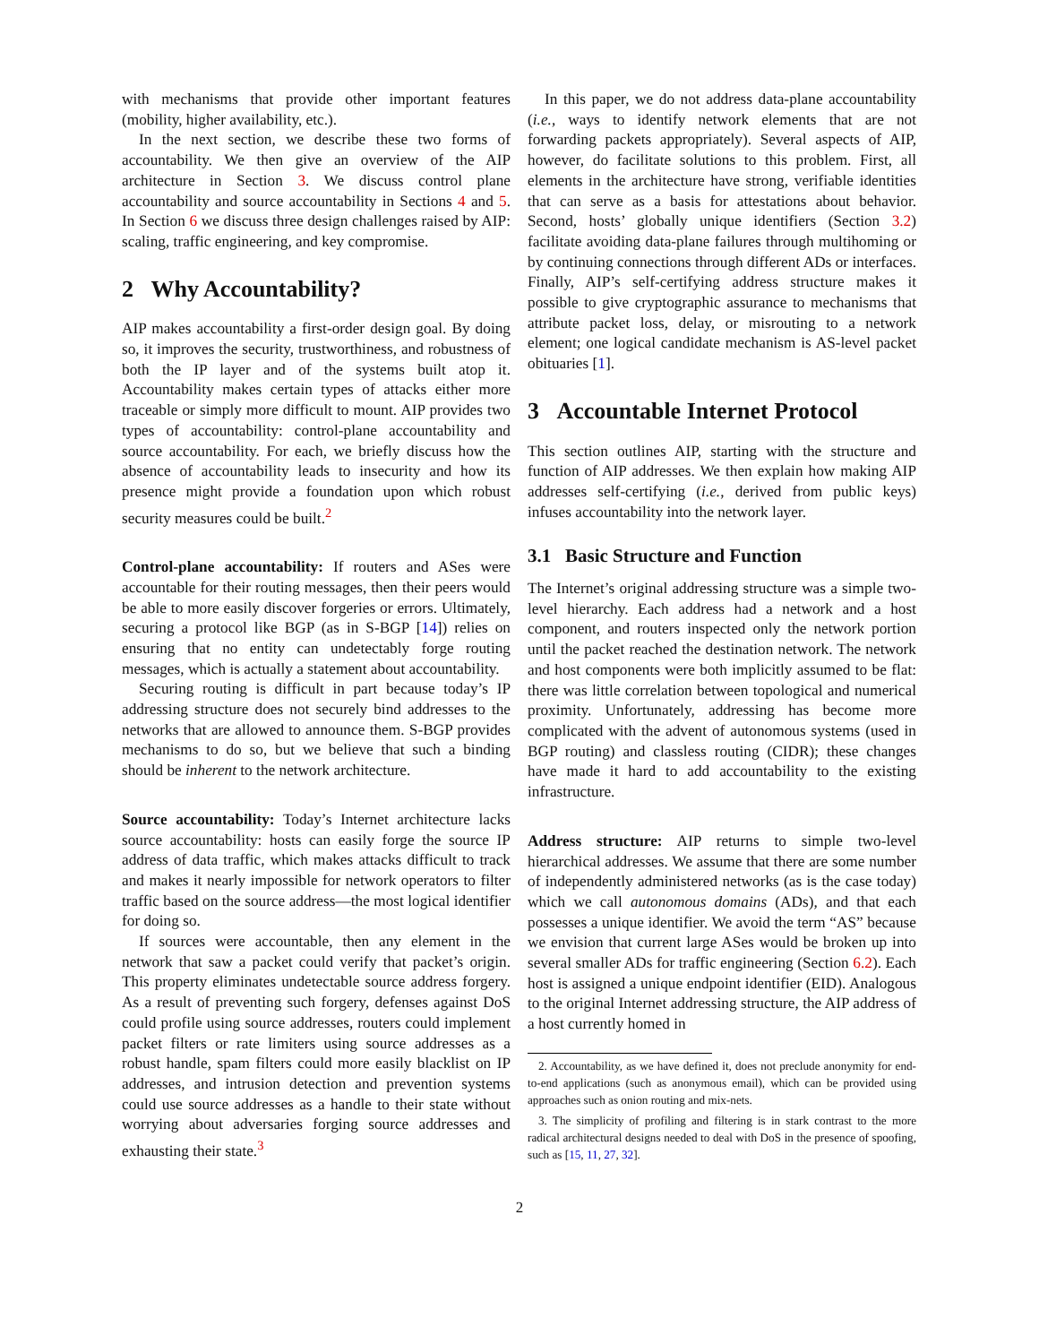with mechanisms that provide other important features (mobility, higher availability, etc.).
In the next section, we describe these two forms of accountability. We then give an overview of the AIP architecture in Section 3. We discuss control plane accountability and source accountability in Sections 4 and 5. In Section 6 we discuss three design challenges raised by AIP: scaling, traffic engineering, and key compromise.
2 Why Accountability?
AIP makes accountability a first-order design goal. By doing so, it improves the security, trustworthiness, and robustness of both the IP layer and of the systems built atop it. Accountability makes certain types of attacks either more traceable or simply more difficult to mount. AIP provides two types of accountability: control-plane accountability and source accountability. For each, we briefly discuss how the absence of accountability leads to insecurity and how its presence might provide a foundation upon which robust security measures could be built.<sup>2</sup>
Control-plane accountability: If routers and ASes were accountable for their routing messages, then their peers would be able to more easily discover forgeries or errors. Ultimately, securing a protocol like BGP (as in S-BGP [14]) relies on ensuring that no entity can undetectably forge routing messages, which is actually a statement about accountability.
Securing routing is difficult in part because today’s IP addressing structure does not securely bind addresses to the networks that are allowed to announce them. S-BGP provides mechanisms to do so, but we believe that such a binding should be inherent to the network architecture.
Source accountability: Today’s Internet architecture lacks source accountability: hosts can easily forge the source IP address of data traffic, which makes attacks difficult to track and makes it nearly impossible for network operators to filter traffic based on the source address—the most logical identifier for doing so.
If sources were accountable, then any element in the network that saw a packet could verify that packet’s origin. This property eliminates undetectable source address forgery. As a result of preventing such forgery, defenses against DoS could profile using source addresses, routers could implement packet filters or rate limiters using source addresses as a robust handle, spam filters could more easily blacklist on IP addresses, and intrusion detection and prevention systems could use source addresses as a handle to their state without worrying about adversaries forging source addresses and exhausting their state.<sup>3</sup>
In this paper, we do not address data-plane accountability (i.e., ways to identify network elements that are not forwarding packets appropriately). Several aspects of AIP, however, do facilitate solutions to this problem. First, all elements in the architecture have strong, verifiable identities that can serve as a basis for attestations about behavior. Second, hosts’ globally unique identifiers (Section 3.2) facilitate avoiding data-plane failures through multihoming or by continuing connections through different ADs or interfaces. Finally, AIP’s self-certifying address structure makes it possible to give cryptographic assurance to mechanisms that attribute packet loss, delay, or misrouting to a network element; one logical candidate mechanism is AS-level packet obituaries [1].
3 Accountable Internet Protocol
This section outlines AIP, starting with the structure and function of AIP addresses. We then explain how making AIP addresses self-certifying (i.e., derived from public keys) infuses accountability into the network layer.
3.1 Basic Structure and Function
The Internet’s original addressing structure was a simple two-level hierarchy. Each address had a network and a host component, and routers inspected only the network portion until the packet reached the destination network. The network and host components were both implicitly assumed to be flat: there was little correlation between topological and numerical proximity. Unfortunately, addressing has become more complicated with the advent of autonomous systems (used in BGP routing) and classless routing (CIDR); these changes have made it hard to add accountability to the existing infrastructure.
Address structure: AIP returns to simple two-level hierarchical addresses. We assume that there are some number of independently administered networks (as is the case today) which we call autonomous domains (ADs), and that each possesses a unique identifier. We avoid the term “AS” because we envision that current large ASes would be broken up into several smaller ADs for traffic engineering (Section 6.2). Each host is assigned a unique endpoint identifier (EID). Analogous to the original Internet addressing structure, the AIP address of a host currently homed in
2. Accountability, as we have defined it, does not preclude anonymity for end-to-end applications (such as anonymous email), which can be provided using approaches such as onion routing and mix-nets.
3. The simplicity of profiling and filtering is in stark contrast to the more radical architectural designs needed to deal with DoS in the presence of spoofing, such as [15, 11, 27, 32].
2